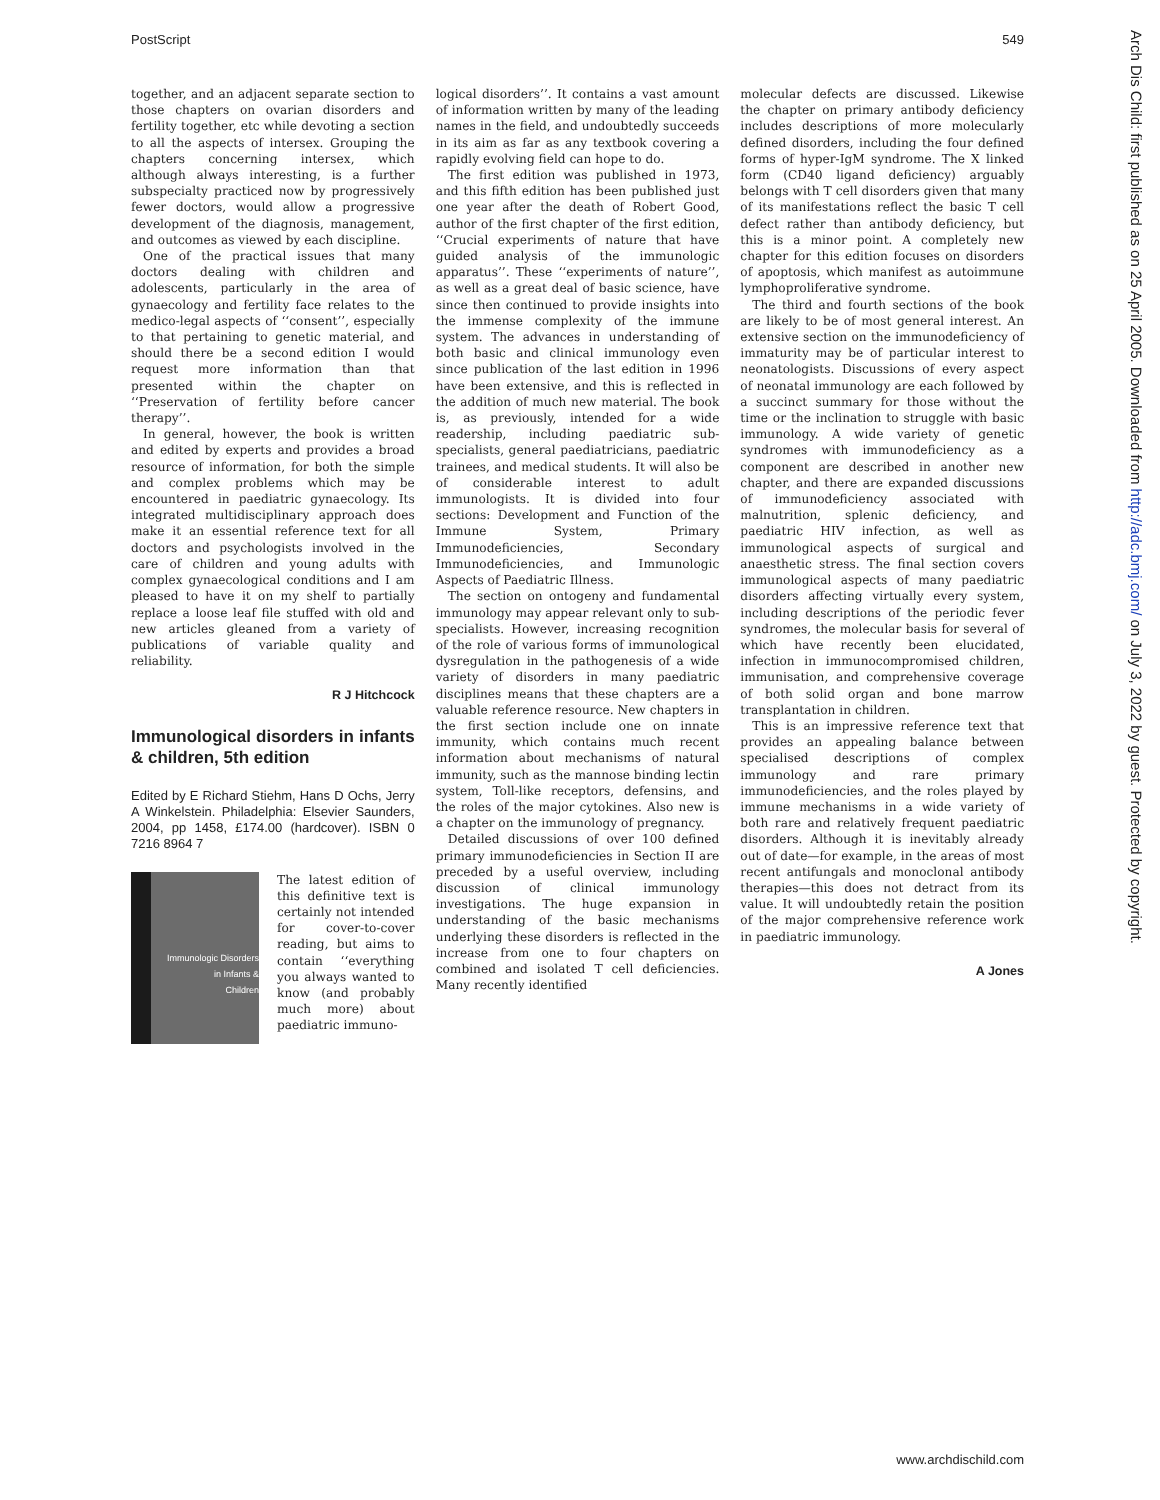PostScript 549
together, and an adjacent separate section to those chapters on ovarian disorders and fertility together, etc while devoting a section to all the aspects of intersex. Grouping the chapters concerning intersex, which although always interesting, is a further subspecialty practiced now by progressively fewer doctors, would allow a progressive development of the diagnosis, management, and outcomes as viewed by each discipline.
One of the practical issues that many doctors dealing with children and adolescents, particularly in the area of gynaecology and fertility face relates to the medico-legal aspects of ‘‘consent’’, especially to that pertaining to genetic material, and should there be a second edition I would request more information than that presented within the chapter on ‘‘Preservation of fertility before cancer therapy’’.
In general, however, the book is written and edited by experts and provides a broad resource of information, for both the simple and complex problems which may be encountered in paediatric gynaecology. Its integrated multidisciplinary approach does make it an essential reference text for all doctors and psychologists involved in the care of children and young adults with complex gynaecological conditions and I am pleased to have it on my shelf to partially replace a loose leaf file stuffed with old and new articles gleaned from a variety of publications of variable quality and reliability.
R J Hitchcock
Immunological disorders in infants & children, 5th edition
Edited by E Richard Stiehm, Hans D Ochs, Jerry A Winkelstein. Philadelphia: Elsevier Saunders, 2004, pp 1458, £174.00 (hardcover). ISBN 0 7216 8964 7
Immunologic Disorders
in Infants &
Children
The latest edition of this definitive text is certainly not intended for cover-to-cover reading, but aims to contain ‘‘everything you always wanted to know (and probably much more) about paediatric immuno-
logical disorders’’. It contains a vast amount of information written by many of the leading names in the field, and undoubtedly succeeds in its aim as far as any textbook covering a rapidly evolving field can hope to do.
The first edition was published in 1973, and this fifth edition has been published just one year after the death of Robert Good, author of the first chapter of the first edition, ‘‘Crucial experiments of nature that have guided analysis of the immunologic apparatus’’. These ‘‘experiments of nature’’, as well as a great deal of basic science, have since then continued to provide insights into the immense complexity of the immune system. The advances in understanding of both basic and clinical immunology even since publication of the last edition in 1996 have been extensive, and this is reflected in the addition of much new material. The book is, as previously, intended for a wide readership, including paediatric sub-specialists, general paediatricians, paediatric trainees, and medical students. It will also be of considerable interest to adult immunologists. It is divided into four sections: Development and Function of the Immune System, Primary Immunodeficiencies, Secondary Immunodeficiencies, and Immunologic Aspects of Paediatric Illness.
The section on ontogeny and fundamental immunology may appear relevant only to sub-specialists. However, increasing recognition of the role of various forms of immunological dysregulation in the pathogenesis of a wide variety of disorders in many paediatric disciplines means that these chapters are a valuable reference resource. New chapters in the first section include one on innate immunity, which contains much recent information about mechanisms of natural immunity, such as the mannose binding lectin system, Toll-like receptors, defensins, and the roles of the major cytokines. Also new is a chapter on the immunology of pregnancy.
Detailed discussions of over 100 defined primary immunodeficiencies in Section II are preceded by a useful overview, including discussion of clinical immunology investigations. The huge expansion in understanding of the basic mechanisms underlying these disorders is reflected in the increase from one to four chapters on combined and isolated T cell deficiencies. Many recently identified
molecular defects are discussed. Likewise the chapter on primary antibody deficiency includes descriptions of more molecularly defined disorders, including the four defined forms of hyper-IgM syndrome. The X linked form (CD40 ligand deficiency) arguably belongs with T cell disorders given that many of its manifestations reflect the basic T cell defect rather than antibody deficiency, but this is a minor point. A completely new chapter for this edition focuses on disorders of apoptosis, which manifest as autoimmune lymphoproliferative syndrome.
The third and fourth sections of the book are likely to be of most general interest. An extensive section on the immunodeficiency of immaturity may be of particular interest to neonatologists. Discussions of every aspect of neonatal immunology are each followed by a succinct summary for those without the time or the inclination to struggle with basic immunology. A wide variety of genetic syndromes with immunodeficiency as a component are described in another new chapter, and there are expanded discussions of immunodeficiency associated with malnutrition, splenic deficiency, and paediatric HIV infection, as well as immunological aspects of surgical and anaesthetic stress. The final section covers immunological aspects of many paediatric disorders affecting virtually every system, including descriptions of the periodic fever syndromes, the molecular basis for several of which have recently been elucidated, infection in immunocompromised children, immunisation, and comprehensive coverage of both solid organ and bone marrow transplantation in children.
This is an impressive reference text that provides an appealing balance between specialised descriptions of complex immunology and rare primary immunodeficiencies, and the roles played by immune mechanisms in a wide variety of both rare and relatively frequent paediatric disorders. Although it is inevitably already out of date—for example, in the areas of most recent antifungals and monoclonal antibody therapies—this does not detract from its value. It will undoubtedly retain the position of the major comprehensive reference work in paediatric immunology.
A Jones
Arch Dis Child: first published as on 25 April 2005. Downloaded from http://adc.bmj.com/ on July 3, 2022 by guest. Protected by copyright.
www.archdischild.com